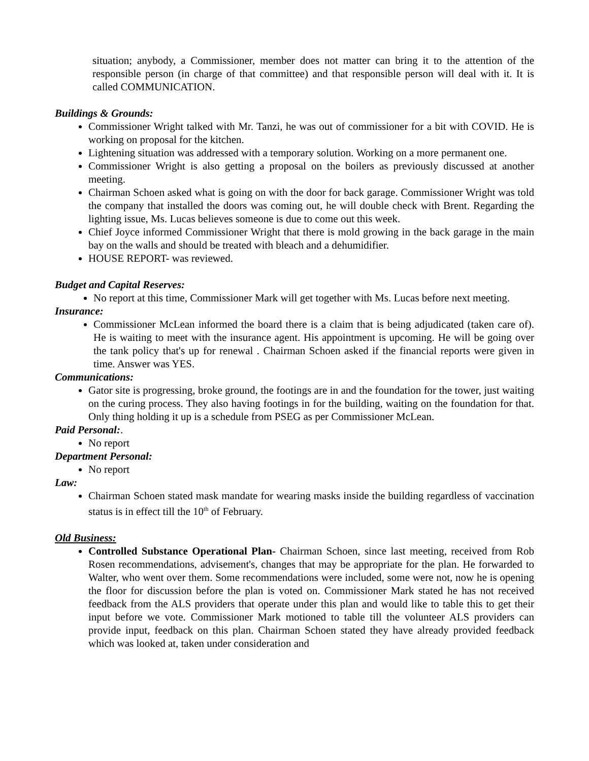situation; anybody, a Commissioner, member does not matter can bring it to the attention of the responsible person (in charge of that committee) and that responsible person will deal with it. It is called COMMUNICATION.
Buildings & Grounds:
Commissioner Wright talked with Mr. Tanzi, he was out of commissioner for a bit with COVID. He is working on proposal for the kitchen.
Lightening situation was addressed with a temporary solution. Working on a more permanent one.
Commissioner Wright is also getting a proposal on the boilers as previously discussed at another meeting.
Chairman Schoen asked what is going on with the door for back garage. Commissioner Wright was told the company that installed the doors was coming out, he will double check with Brent. Regarding the lighting issue, Ms. Lucas believes someone is due to come out this week.
Chief Joyce informed Commissioner Wright that there is mold growing in the back garage in the main bay on the walls and should be treated with bleach and a dehumidifier.
HOUSE REPORT- was reviewed.
Budget and Capital Reserves:
No report at this time, Commissioner Mark will get together with Ms. Lucas before next meeting.
Insurance:
Commissioner McLean informed the board there is a claim that is being adjudicated (taken care of). He is waiting to meet with the insurance agent. His appointment is upcoming. He will be going over the tank policy that's up for renewal . Chairman Schoen asked if the financial reports were given in time. Answer was YES.
Communications:
Gator site is progressing, broke ground, the footings are in and the foundation for the tower, just waiting on the curing process. They also having footings in for the building, waiting on the foundation for that. Only thing holding it up is a schedule from PSEG as per Commissioner McLean.
Paid Personal:.
No report
Department Personal:
No report
Law:
Chairman Schoen stated mask mandate for wearing masks inside the building regardless of vaccination status is in effect till the 10<sup>th</sup> of February.
Old Business:
Controlled Substance Operational Plan- Chairman Schoen, since last meeting, received from Rob Rosen recommendations, advisement's, changes that may be appropriate for the plan. He forwarded to Walter, who went over them. Some recommendations were included, some were not, now he is opening the floor for discussion before the plan is voted on. Commissioner Mark stated he has not received feedback from the ALS providers that operate under this plan and would like to table this to get their input before we vote. Commissioner Mark motioned to table till the volunteer ALS providers can provide input, feedback on this plan. Chairman Schoen stated they have already provided feedback which was looked at, taken under consideration and